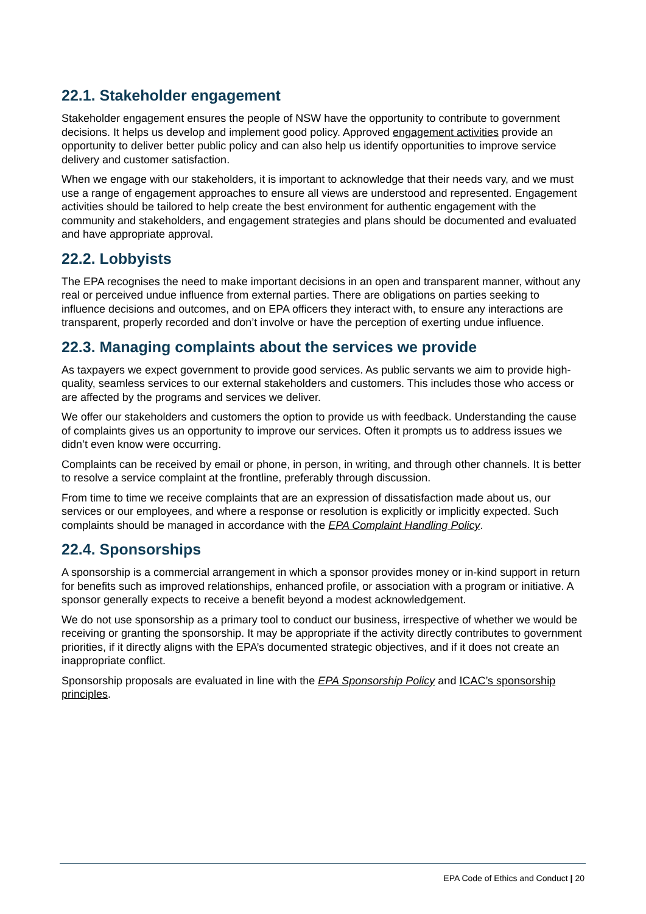22.1. Stakeholder engagement
Stakeholder engagement ensures the people of NSW have the opportunity to contribute to government decisions. It helps us develop and implement good policy. Approved engagement activities provide an opportunity to deliver better public policy and can also help us identify opportunities to improve service delivery and customer satisfaction.
When we engage with our stakeholders, it is important to acknowledge that their needs vary, and we must use a range of engagement approaches to ensure all views are understood and represented. Engagement activities should be tailored to help create the best environment for authentic engagement with the community and stakeholders, and engagement strategies and plans should be documented and evaluated and have appropriate approval.
22.2. Lobbyists
The EPA recognises the need to make important decisions in an open and transparent manner, without any real or perceived undue influence from external parties. There are obligations on parties seeking to influence decisions and outcomes, and on EPA officers they interact with, to ensure any interactions are transparent, properly recorded and don’t involve or have the perception of exerting undue influence.
22.3. Managing complaints about the services we provide
As taxpayers we expect government to provide good services. As public servants we aim to provide high-quality, seamless services to our external stakeholders and customers. This includes those who access or are affected by the programs and services we deliver.
We offer our stakeholders and customers the option to provide us with feedback. Understanding the cause of complaints gives us an opportunity to improve our services. Often it prompts us to address issues we didn’t even know were occurring.
Complaints can be received by email or phone, in person, in writing, and through other channels. It is better to resolve a service complaint at the frontline, preferably through discussion.
From time to time we receive complaints that are an expression of dissatisfaction made about us, our services or our employees, and where a response or resolution is explicitly or implicitly expected. Such complaints should be managed in accordance with the EPA Complaint Handling Policy.
22.4. Sponsorships
A sponsorship is a commercial arrangement in which a sponsor provides money or in-kind support in return for benefits such as improved relationships, enhanced profile, or association with a program or initiative. A sponsor generally expects to receive a benefit beyond a modest acknowledgement.
We do not use sponsorship as a primary tool to conduct our business, irrespective of whether we would be receiving or granting the sponsorship. It may be appropriate if the activity directly contributes to government priorities, if it directly aligns with the EPA’s documented strategic objectives, and if it does not create an inappropriate conflict.
Sponsorship proposals are evaluated in line with the EPA Sponsorship Policy and ICAC’s sponsorship principles.
EPA Code of Ethics and Conduct | 20